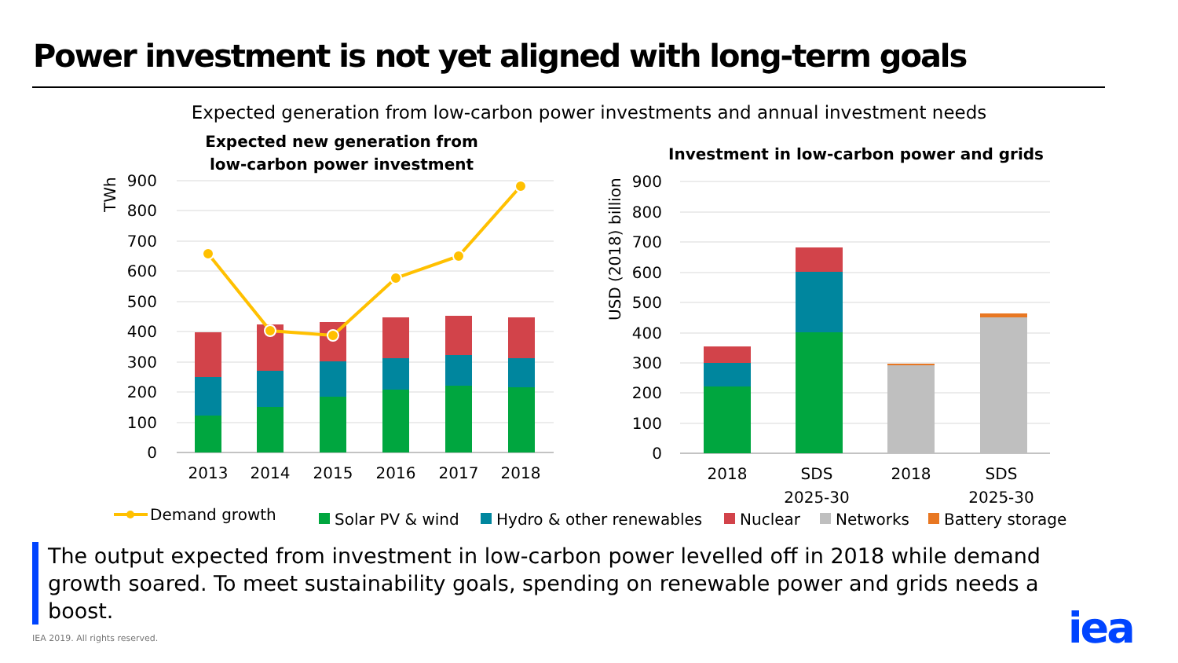Power investment is not yet aligned with long-term goals
Expected generation from low-carbon power investments and annual investment needs
900
800
700
600
500
400
300
200
100
0
900
800
700
600
500
400
300
200
100
0
TWh
USD (2018) billion
Expected new generation from
low-carbon power investment
Investment in low-carbon power and grids
2013
2014
2015
2016
2017
2018
2018
SDS
2025-30
2018
SDS
2025-30
Demand growth
Solar PV & wind
Hydro & other renewables
Nuclear
Networks
Battery storage
The output expected from investment in low-carbon power levelled off in 2018 while demand growth soared. To meet sustainability goals, spending on renewable power and grids needs a boost.
IEA 2019. All rights reserved. iea